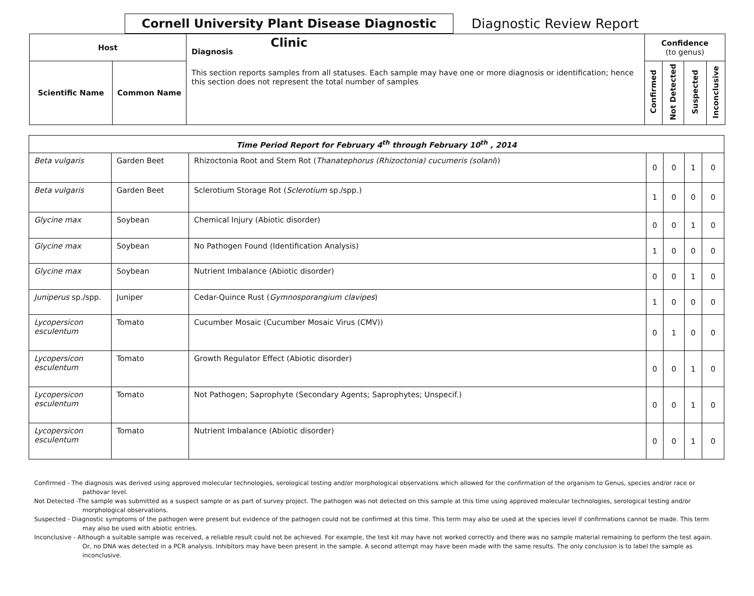Cornell University Plant Disease Diagnostic Clinic
Diagnostic Review Report
| Host | | Diagnosis This section reports samples from all statuses. Each sample may have one or more diagnosis or identification; hence this section does not represent the total number of samples | Confidence (to genus) | | | |
| --- | --- | --- | --- | --- | --- | --- |
| Scientific Name | Common Name | | Confirmed | Not Detected | Suspected | Inconclusive |
| Time Period Report for February 4<sup>th</sup> through February 10<sup>th</sup> , 2014 | | | | | | |
| Beta vulgaris | Garden Beet | Rhizoctonia Root and Stem Rot ( Thanatephorus (Rhizoctonia) cucumeris (solani )) | 0 | 0 | 1 | 0 |
| Beta vulgaris | Garden Beet | Sclerotium Storage Rot ( Sclerotium sp./spp.) | 1 | 0 | 0 | 0 |
| Glycine max | Soybean | Chemical Injury (Abiotic disorder) | 0 | 0 | 1 | 0 |
| Glycine max | Soybean | No Pathogen Found (Identification Analysis) | 1 | 0 | 0 | 0 |
| Glycine max | Soybean | Nutrient Imbalance (Abiotic disorder) | 0 | 0 | 1 | 0 |
| Juniperus sp./spp. | Juniper | Cedar-Quince Rust ( Gymnosporangium clavipes ) | 1 | 0 | 0 | 0 |
| Lycopersicon esculentum | Tomato | Cucumber Mosaic (Cucumber Mosaic Virus (CMV)) | 0 | 1 | 0 | 0 |
| Lycopersicon esculentum | Tomato | Growth Regulator Effect (Abiotic disorder) | 0 | 0 | 1 | 0 |
| Lycopersicon esculentum | Tomato | Not Pathogen; Saprophyte (Secondary Agents; Saprophytes; Unspecif.) | 0 | 0 | 1 | 0 |
| Lycopersicon esculentum | Tomato | Nutrient Imbalance (Abiotic disorder) | 0 | 0 | 1 | 0 |
Confirmed - The diagnosis was derived using approved molecular technologies, serological testing and/or morphological observations which allowed for the confirmation of the organism to Genus, species and/or race or pathovar level.
Not Detected -The sample was submitted as a suspect sample or as part of survey project. The pathogen was not detected on this sample at this time using approved molecular technologies, serological testing and/or morphological observations.
Suspected - Diagnostic symptoms of the pathogen were present but evidence of the pathogen could not be confirmed at this time. This term may also be used at the species level if confirmations cannot be made. This term may also be used with abiotic entries.
Inconclusive - Although a suitable sample was received, a reliable result could not be achieved. For example, the test kit may have not worked correctly and there was no sample material remaining to perform the test again. Or, no DNA was detected in a PCR analysis. Inhibitors may have been present in the sample. A second attempt may have been made with the same results. The only conclusion is to label the sample as inconclusive.